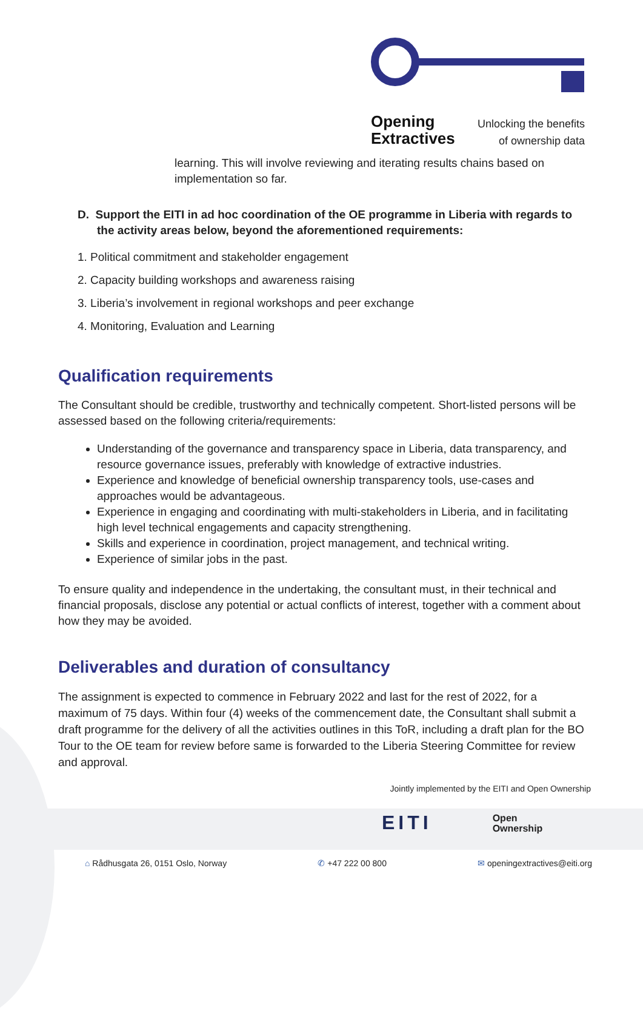Opening
Extractives
Unlocking the benefits
of ownership data
learning. This will involve reviewing and iterating results chains based on implementation so far.
D. Support the EITI in ad hoc coordination of the OE programme in Liberia with regards to the activity areas below, beyond the aforementioned requirements:
1. Political commitment and stakeholder engagement
2. Capacity building workshops and awareness raising
3. Liberia’s involvement in regional workshops and peer exchange
4. Monitoring, Evaluation and Learning
Qualification requirements
The Consultant should be credible, trustworthy and technically competent. Short-listed persons will be assessed based on the following criteria/requirements:
Understanding of the governance and transparency space in Liberia, data transparency, and resource governance issues, preferably with knowledge of extractive industries.
Experience and knowledge of beneficial ownership transparency tools, use-cases and approaches would be advantageous.
Experience in engaging and coordinating with multi-stakeholders in Liberia, and in facilitating high level technical engagements and capacity strengthening.
Skills and experience in coordination, project management, and technical writing.
Experience of similar jobs in the past.
To ensure quality and independence in the undertaking, the consultant must, in their technical and financial proposals, disclose any potential or actual conflicts of interest, together with a comment about how they may be avoided.
Deliverables and duration of consultancy
The assignment is expected to commence in February 2022 and last for the rest of 2022, for a maximum of 75 days. Within four (4) weeks of the commencement date, the Consultant shall submit a draft programme for the delivery of all the activities outlines in this ToR, including a draft plan for the BO Tour to the OE team for review before same is forwarded to the Liberia Steering Committee for review and approval.
Jointly implemented by the EITI and Open Ownership
EITI Open
Ownership
⌂ Rådhusgata 26, 0151 Oslo, Norway ✆ +47 222 00 800 ✉ openingextractives@eiti.org